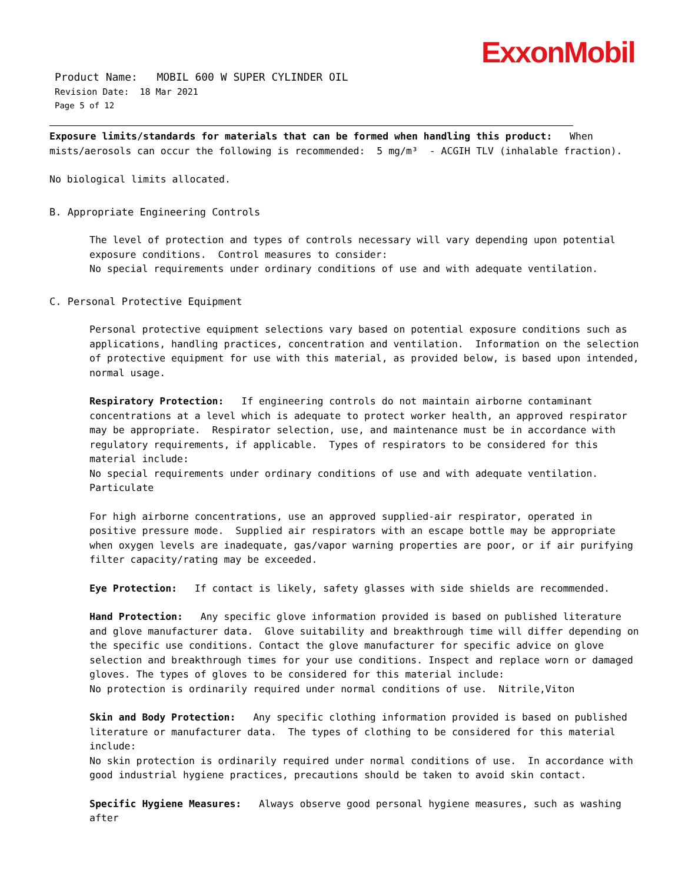ExxonMobil
Product Name: MOBIL 600 W SUPER CYLINDER OIL
Revision Date: 18 Mar 2021
Page 5 of 12
Exposure limits/standards for materials that can be formed when handling this product: When mists/aerosols can occur the following is recommended: 5 mg/m³ - ACGIH TLV (inhalable fraction).
No biological limits allocated.
B. Appropriate Engineering Controls
The level of protection and types of controls necessary will vary depending upon potential exposure conditions. Control measures to consider:
No special requirements under ordinary conditions of use and with adequate ventilation.
C. Personal Protective Equipment
Personal protective equipment selections vary based on potential exposure conditions such as applications, handling practices, concentration and ventilation. Information on the selection of protective equipment for use with this material, as provided below, is based upon intended, normal usage.
Respiratory Protection: If engineering controls do not maintain airborne contaminant concentrations at a level which is adequate to protect worker health, an approved respirator may be appropriate. Respirator selection, use, and maintenance must be in accordance with regulatory requirements, if applicable. Types of respirators to be considered for this material include:
No special requirements under ordinary conditions of use and with adequate ventilation.
Particulate
For high airborne concentrations, use an approved supplied-air respirator, operated in positive pressure mode. Supplied air respirators with an escape bottle may be appropriate when oxygen levels are inadequate, gas/vapor warning properties are poor, or if air purifying filter capacity/rating may be exceeded.
Eye Protection: If contact is likely, safety glasses with side shields are recommended.
Hand Protection: Any specific glove information provided is based on published literature and glove manufacturer data. Glove suitability and breakthrough time will differ depending on the specific use conditions. Contact the glove manufacturer for specific advice on glove selection and breakthrough times for your use conditions. Inspect and replace worn or damaged gloves. The types of gloves to be considered for this material include:
No protection is ordinarily required under normal conditions of use. Nitrile,Viton
Skin and Body Protection: Any specific clothing information provided is based on published literature or manufacturer data. The types of clothing to be considered for this material include:
No skin protection is ordinarily required under normal conditions of use. In accordance with good industrial hygiene practices, precautions should be taken to avoid skin contact.
Specific Hygiene Measures: Always observe good personal hygiene measures, such as washing after